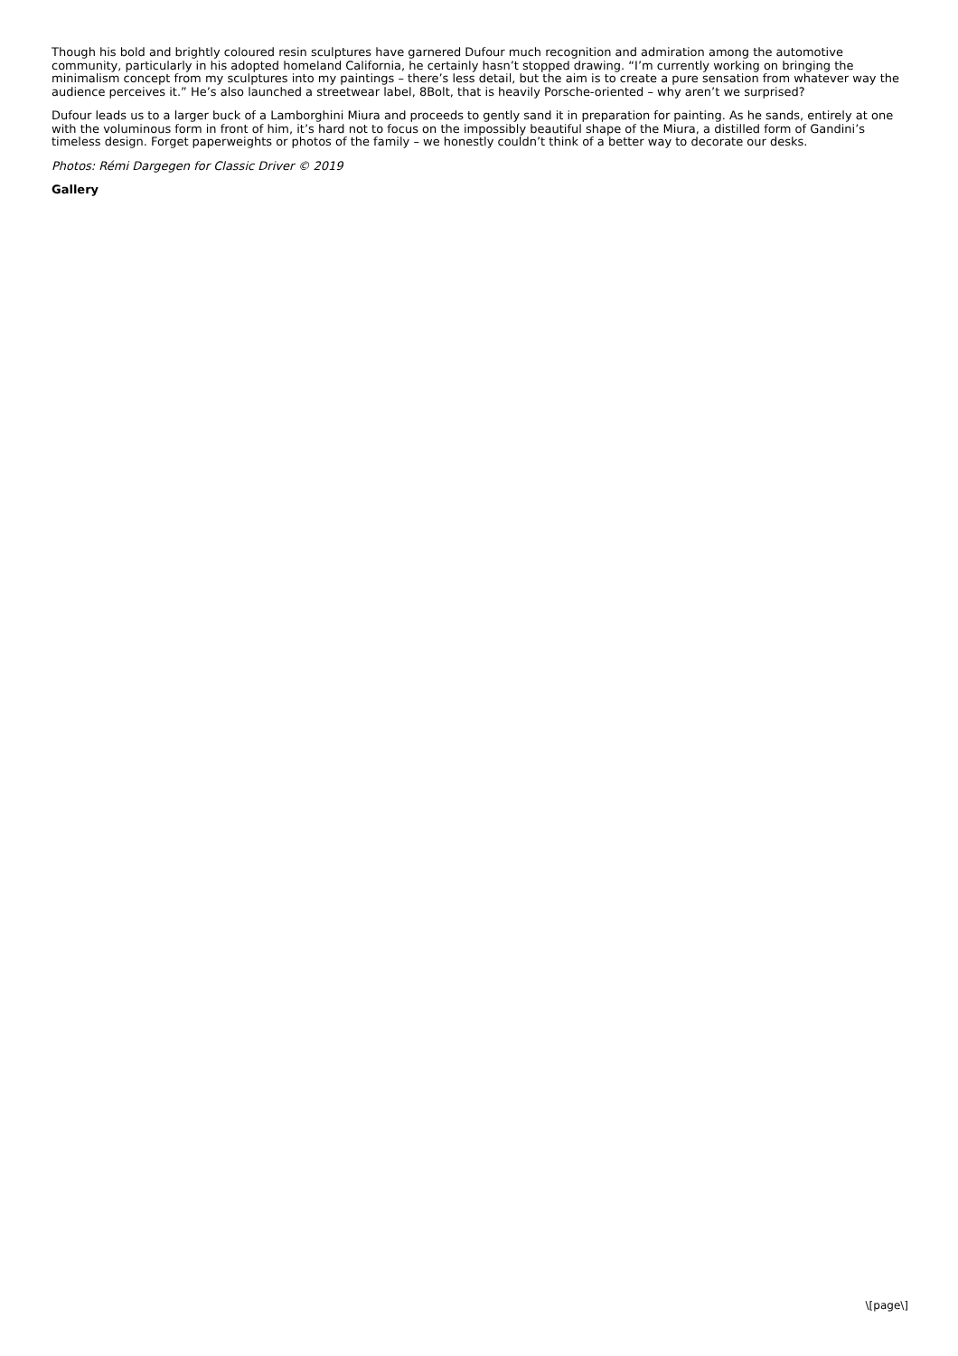Though his bold and brightly coloured resin sculptures have garnered Dufour much recognition and admiration among the automotive community, particularly in his adopted homeland California, he certainly hasn’t stopped drawing. “I’m currently working on bringing the minimalism concept from my sculptures into my paintings – there’s less detail, but the aim is to create a pure sensation from whatever way the audience perceives it.” He’s also launched a streetwear label, 8Bolt, that is heavily Porsche-oriented – why aren’t we surprised?
Dufour leads us to a larger buck of a Lamborghini Miura and proceeds to gently sand it in preparation for painting. As he sands, entirely at one with the voluminous form in front of him, it’s hard not to focus on the impossibly beautiful shape of the Miura, a distilled form of Gandini’s timeless design. Forget paperweights or photos of the family – we honestly couldn’t think of a better way to decorate our desks.
Photos: Rémi Dargegen for Classic Driver © 2019
Gallery
\[page\]